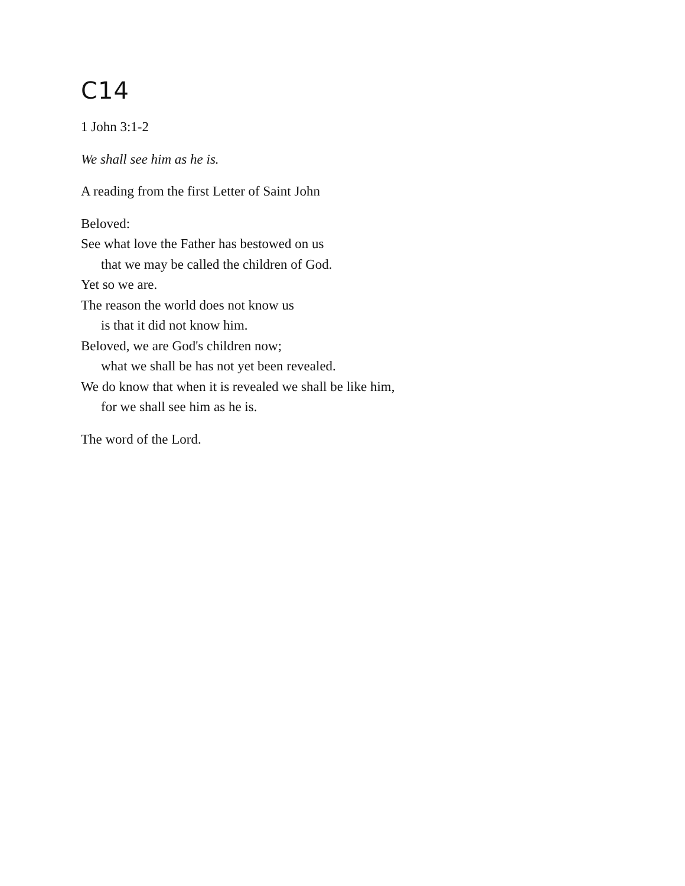C14
1 John 3:1-2
We shall see him as he is.
A reading from the first Letter of Saint John
Beloved:
See what love the Father has bestowed on us
that we may be called the children of God.
Yet so we are.
The reason the world does not know us
is that it did not know him.
Beloved, we are God's children now;
what we shall be has not yet been revealed.
We do know that when it is revealed we shall be like him,
for we shall see him as he is.
The word of the Lord.